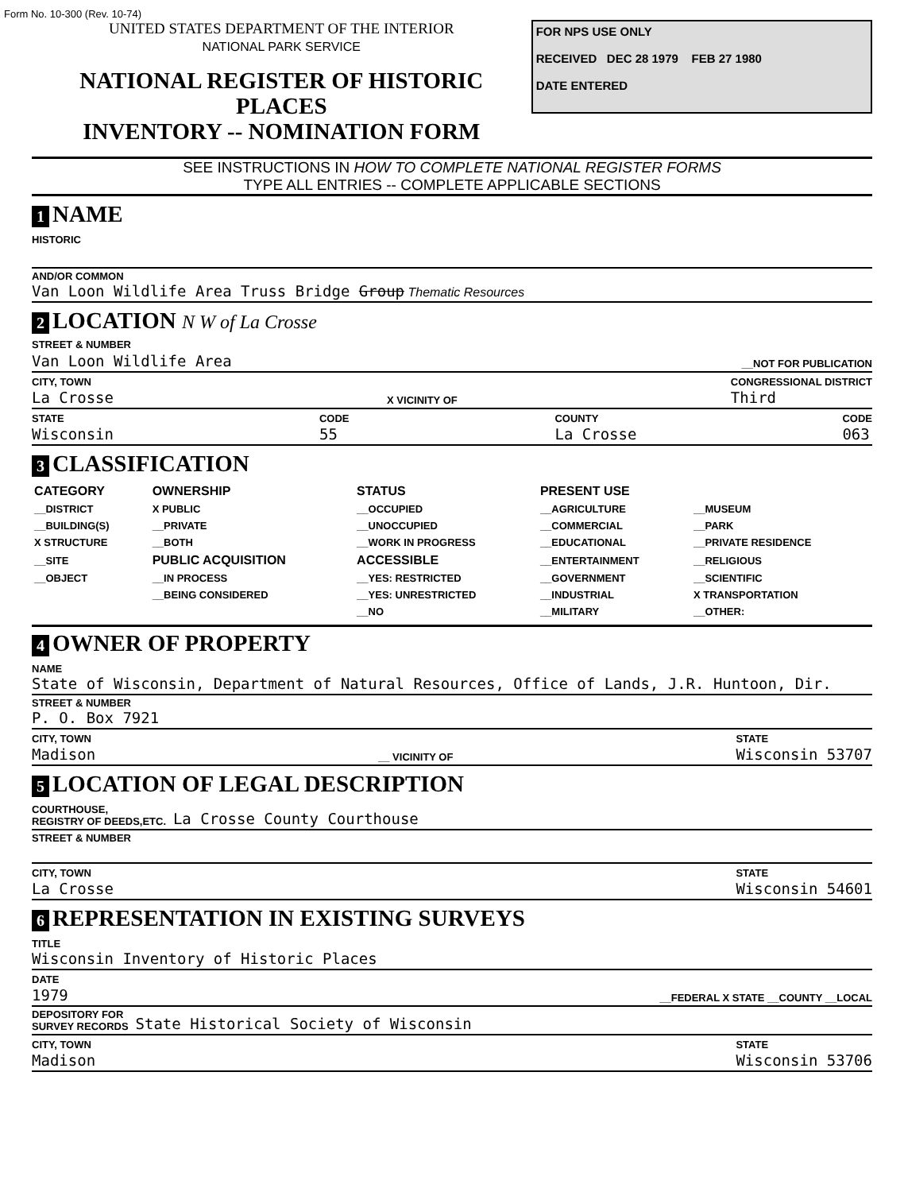Form No. 10-300 (Rev. 10-74)
UNITED STATES DEPARTMENT OF THE INTERIOR
NATIONAL PARK SERVICE
NATIONAL REGISTER OF HISTORIC PLACES
INVENTORY -- NOMINATION FORM
FOR NPS USE ONLY
RECEIVED DEC 28 1979 FEB 27 1980
DATE ENTERED
SEE INSTRUCTIONS IN HOW TO COMPLETE NATIONAL REGISTER FORMS
TYPE ALL ENTRIES -- COMPLETE APPLICABLE SECTIONS
1 NAME
HISTORIC
AND/OR COMMON
Van Loon Wildlife Area Truss Bridge Group Thematic Resources
2 LOCATION N W of La Crosse
STREET & NUMBER
Van Loon Wildlife Area __NOT FOR PUBLICATION
CITY, TOWN
La Crosse X VICINITY OF CONGRESSIONAL DISTRICT
Third
STATE
Wisconsin CODE
55 COUNTY
La Crosse CODE
063
3 CLASSIFICATION
| CATEGORY | OWNERSHIP | STATUS | PRESENT USE | |
| --- | --- | --- | --- | --- |
| __DISTRICT | X PUBLIC | __OCCUPIED | __AGRICULTURE | __MUSEUM |
| __BUILDING(S) | __PRIVATE | __UNOCCUPIED | __COMMERCIAL | __PARK |
| X STRUCTURE | __BOTH | __WORK IN PROGRESS | __EDUCATIONAL | __PRIVATE RESIDENCE |
| __SITE | PUBLIC ACQUISITION | ACCESSIBLE | __ENTERTAINMENT | __RELIGIOUS |
| __OBJECT | __IN PROCESS | __YES: RESTRICTED | __GOVERNMENT | __SCIENTIFIC |
| | __BEING CONSIDERED | __YES: UNRESTRICTED | __INDUSTRIAL | X TRANSPORTATION |
| | | __NO | __MILITARY | __OTHER: |
4 OWNER OF PROPERTY
NAME
State of Wisconsin, Department of Natural Resources, Office of Lands, J.R. Huntoon, Dir.
STREET & NUMBER
P. O. Box 7921
CITY, TOWN
Madison __ VICINITY OF STATE
Wisconsin 53707
5 LOCATION OF LEGAL DESCRIPTION
COURTHOUSE,
REGISTRY OF DEEDS,ETC. La Crosse County Courthouse
STREET & NUMBER
CITY, TOWN
La Crosse STATE
Wisconsin 54601
6 REPRESENTATION IN EXISTING SURVEYS
TITLE
Wisconsin Inventory of Historic Places
DATE
1979 __FEDERAL X STATE __COUNTY __LOCAL
DEPOSITORY FOR
SURVEY RECORDS State Historical Society of Wisconsin
CITY, TOWN
Madison STATE
Wisconsin 53706